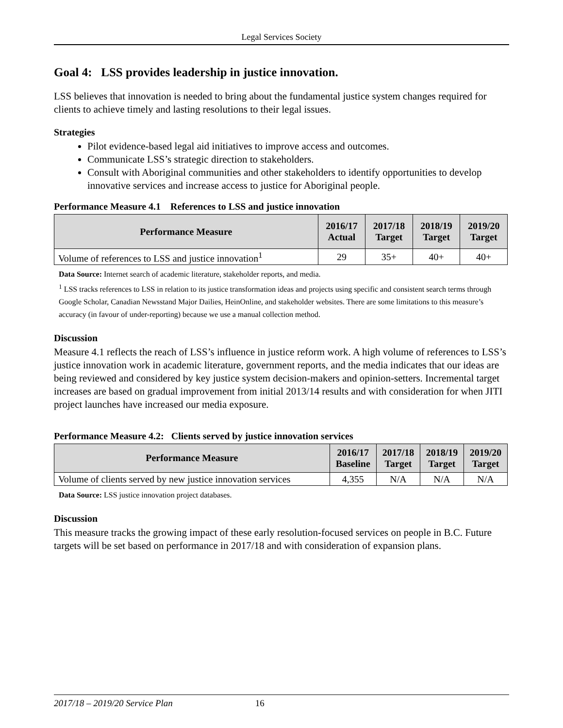Legal Services Society
Goal 4: LSS provides leadership in justice innovation.
LSS believes that innovation is needed to bring about the fundamental justice system changes required for clients to achieve timely and lasting resolutions to their legal issues.
Strategies
Pilot evidence-based legal aid initiatives to improve access and outcomes.
Communicate LSS’s strategic direction to stakeholders.
Consult with Aboriginal communities and other stakeholders to identify opportunities to develop innovative services and increase access to justice for Aboriginal people.
Performance Measure 4.1 References to LSS and justice innovation
| Performance Measure | 2016/17 Actual | 2017/18 Target | 2018/19 Target | 2019/20 Target |
| --- | --- | --- | --- | --- |
| Volume of references to LSS and justice innovation<sup>1</sup> | 29 | 35+ | 40+ | 40+ |
Data Source: Internet search of academic literature, stakeholder reports, and media.
<sup>1</sup> LSS tracks references to LSS in relation to its justice transformation ideas and projects using specific and consistent search terms through Google Scholar, Canadian Newsstand Major Dailies, HeinOnline, and stakeholder websites. There are some limitations to this measure’s accuracy (in favour of under-reporting) because we use a manual collection method.
Discussion
Measure 4.1 reflects the reach of LSS’s influence in justice reform work. A high volume of references to LSS’s justice innovation work in academic literature, government reports, and the media indicates that our ideas are being reviewed and considered by key justice system decision-makers and opinion-setters. Incremental target increases are based on gradual improvement from initial 2013/14 results and with consideration for when JITI project launches have increased our media exposure.
Performance Measure 4.2: Clients served by justice innovation services
| Performance Measure | 2016/17 Baseline | 2017/18 Target | 2018/19 Target | 2019/20 Target |
| --- | --- | --- | --- | --- |
| Volume of clients served by new justice innovation services | 4,355 | N/A | N/A | N/A |
Data Source: LSS justice innovation project databases.
Discussion
This measure tracks the growing impact of these early resolution-focused services on people in B.C. Future targets will be set based on performance in 2017/18 and with consideration of expansion plans.
2017/18 – 2019/20 Service Plan 16